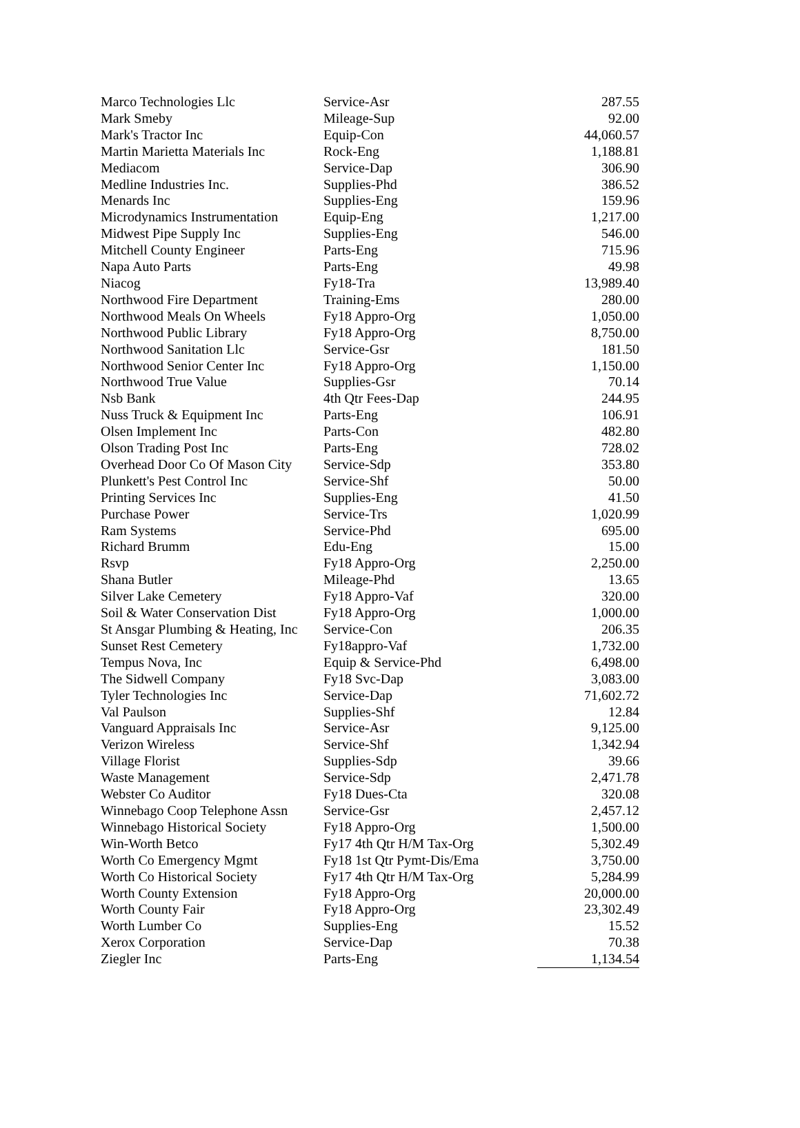| Marco Technologies Llc | Service-Asr | 287.55 |
| Mark Smeby | Mileage-Sup | 92.00 |
| Mark's Tractor Inc | Equip-Con | 44,060.57 |
| Martin Marietta Materials Inc | Rock-Eng | 1,188.81 |
| Mediacom | Service-Dap | 306.90 |
| Medline Industries Inc. | Supplies-Phd | 386.52 |
| Menards Inc | Supplies-Eng | 159.96 |
| Microdynamics Instrumentation | Equip-Eng | 1,217.00 |
| Midwest Pipe Supply Inc | Supplies-Eng | 546.00 |
| Mitchell County Engineer | Parts-Eng | 715.96 |
| Napa Auto Parts | Parts-Eng | 49.98 |
| Niacog | Fy18-Tra | 13,989.40 |
| Northwood Fire Department | Training-Ems | 280.00 |
| Northwood Meals On Wheels | Fy18 Appro-Org | 1,050.00 |
| Northwood Public Library | Fy18 Appro-Org | 8,750.00 |
| Northwood Sanitation Llc | Service-Gsr | 181.50 |
| Northwood Senior Center Inc | Fy18 Appro-Org | 1,150.00 |
| Northwood True Value | Supplies-Gsr | 70.14 |
| Nsb Bank | 4th Qtr Fees-Dap | 244.95 |
| Nuss Truck & Equipment Inc | Parts-Eng | 106.91 |
| Olsen Implement Inc | Parts-Con | 482.80 |
| Olson Trading Post Inc | Parts-Eng | 728.02 |
| Overhead Door Co Of Mason City | Service-Sdp | 353.80 |
| Plunkett's Pest Control Inc | Service-Shf | 50.00 |
| Printing Services Inc | Supplies-Eng | 41.50 |
| Purchase Power | Service-Trs | 1,020.99 |
| Ram Systems | Service-Phd | 695.00 |
| Richard Brumm | Edu-Eng | 15.00 |
| Rsvp | Fy18 Appro-Org | 2,250.00 |
| Shana Butler | Mileage-Phd | 13.65 |
| Silver Lake Cemetery | Fy18 Appro-Vaf | 320.00 |
| Soil & Water Conservation Dist | Fy18 Appro-Org | 1,000.00 |
| St Ansgar Plumbing & Heating, Inc | Service-Con | 206.35 |
| Sunset Rest Cemetery | Fy18appro-Vaf | 1,732.00 |
| Tempus Nova, Inc | Equip & Service-Phd | 6,498.00 |
| The Sidwell Company | Fy18 Svc-Dap | 3,083.00 |
| Tyler Technologies Inc | Service-Dap | 71,602.72 |
| Val Paulson | Supplies-Shf | 12.84 |
| Vanguard Appraisals Inc | Service-Asr | 9,125.00 |
| Verizon Wireless | Service-Shf | 1,342.94 |
| Village Florist | Supplies-Sdp | 39.66 |
| Waste Management | Service-Sdp | 2,471.78 |
| Webster Co Auditor | Fy18 Dues-Cta | 320.08 |
| Winnebago Coop Telephone Assn | Service-Gsr | 2,457.12 |
| Winnebago Historical Society | Fy18 Appro-Org | 1,500.00 |
| Win-Worth Betco | Fy17 4th Qtr H/M Tax-Org | 5,302.49 |
| Worth Co Emergency Mgmt | Fy18 1st Qtr Pymt-Dis/Ema | 3,750.00 |
| Worth Co Historical Society | Fy17 4th Qtr H/M Tax-Org | 5,284.99 |
| Worth County Extension | Fy18 Appro-Org | 20,000.00 |
| Worth County Fair | Fy18 Appro-Org | 23,302.49 |
| Worth Lumber Co | Supplies-Eng | 15.52 |
| Xerox Corporation | Service-Dap | 70.38 |
| Ziegler Inc | Parts-Eng | 1,134.54 |